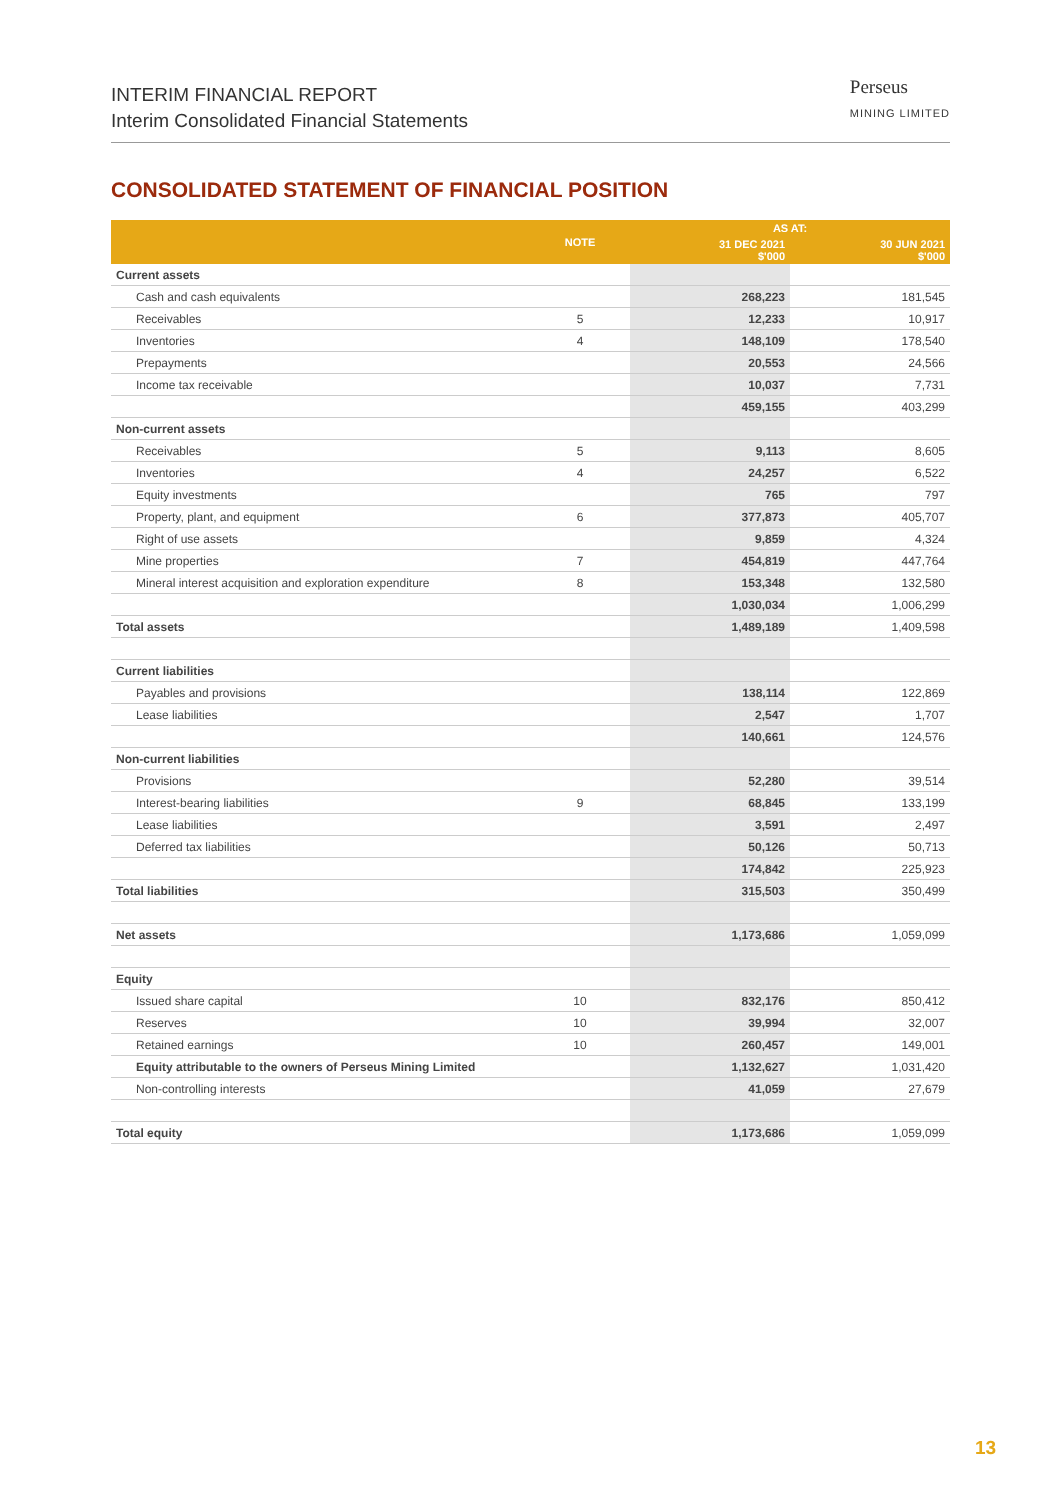INTERIM FINANCIAL REPORT
Interim Consolidated Financial Statements
Perseus
MINING LIMITED
CONSOLIDATED STATEMENT OF FINANCIAL POSITION
| | NOTE | AS AT: | |
| --- | --- | --- | --- |
| | | 31 DEC 2021 $'000 | 30 JUN 2021 $'000 |
| Current assets | | | |
| Cash and cash equivalents | | 268,223 | 181,545 |
| Receivables | 5 | 12,233 | 10,917 |
| Inventories | 4 | 148,109 | 178,540 |
| Prepayments | | 20,553 | 24,566 |
| Income tax receivable | | 10,037 | 7,731 |
| | | 459,155 | 403,299 |
| Non-current assets | | | |
| Receivables | 5 | 9,113 | 8,605 |
| Inventories | 4 | 24,257 | 6,522 |
| Equity investments | | 765 | 797 |
| Property, plant, and equipment | 6 | 377,873 | 405,707 |
| Right of use assets | | 9,859 | 4,324 |
| Mine properties | 7 | 454,819 | 447,764 |
| Mineral interest acquisition and exploration expenditure | 8 | 153,348 | 132,580 |
| | | 1,030,034 | 1,006,299 |
| Total assets | | 1,489,189 | 1,409,598 |
| Current liabilities | | | |
| Payables and provisions | | 138,114 | 122,869 |
| Lease liabilities | | 2,547 | 1,707 |
| | | 140,661 | 124,576 |
| Non-current liabilities | | | |
| Provisions | | 52,280 | 39,514 |
| Interest-bearing liabilities | 9 | 68,845 | 133,199 |
| Lease liabilities | | 3,591 | 2,497 |
| Deferred tax liabilities | | 50,126 | 50,713 |
| | | 174,842 | 225,923 |
| Total liabilities | | 315,503 | 350,499 |
| Net assets | | 1,173,686 | 1,059,099 |
| Equity | | | |
| Issued share capital | 10 | 832,176 | 850,412 |
| Reserves | 10 | 39,994 | 32,007 |
| Retained earnings | 10 | 260,457 | 149,001 |
| Equity attributable to the owners of Perseus Mining Limited | | 1,132,627 | 1,031,420 |
| Non-controlling interests | | 41,059 | 27,679 |
| Total equity | | 1,173,686 | 1,059,099 |
13